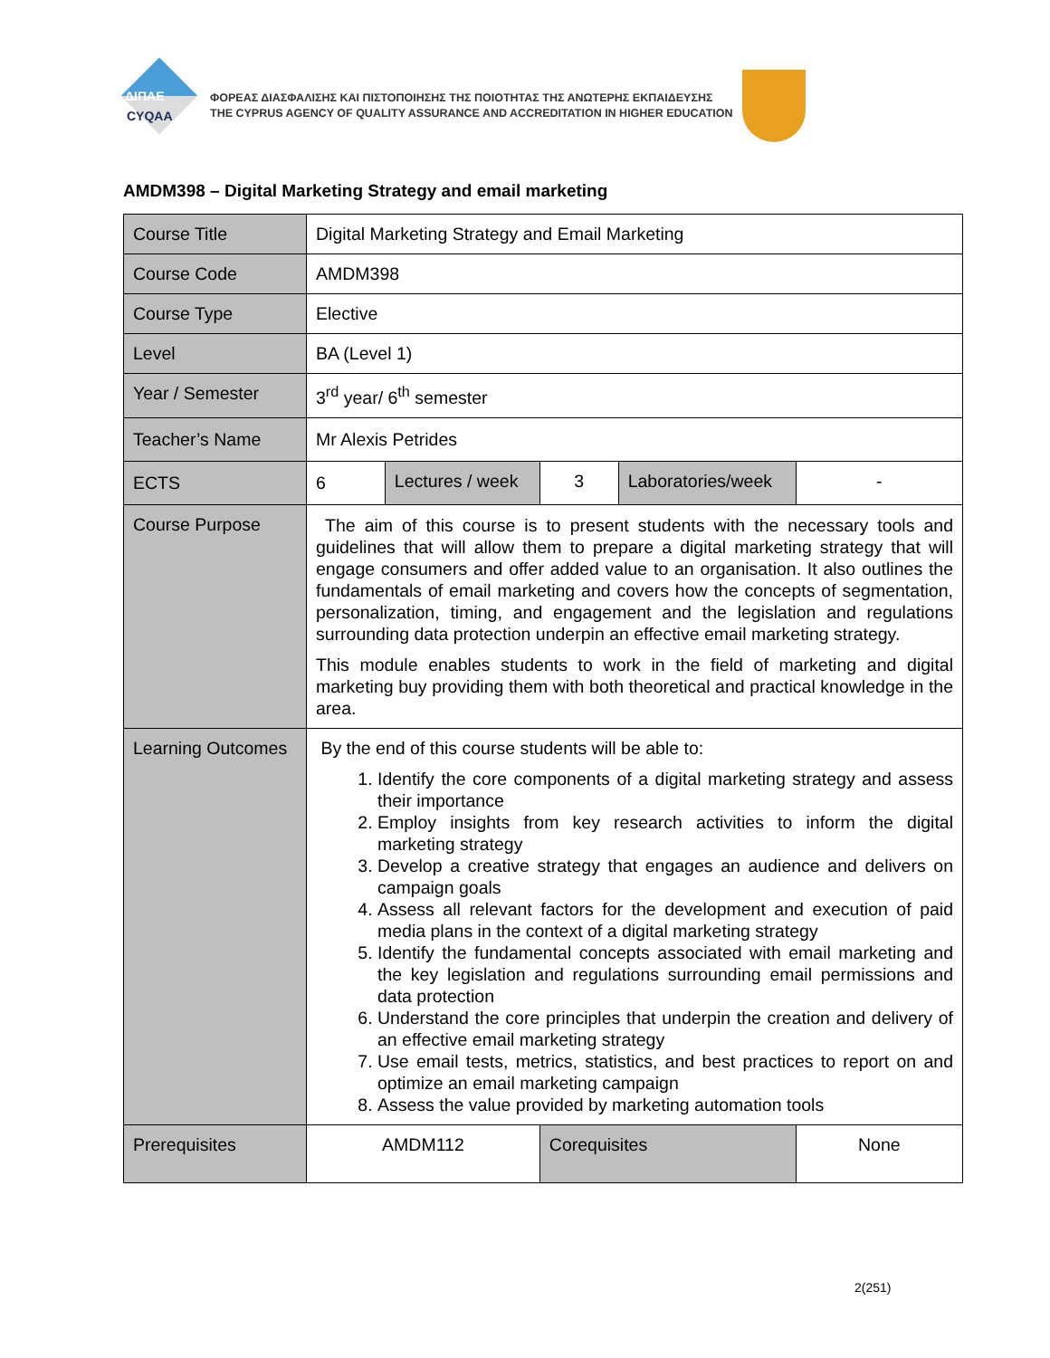ΔΙΠΑΕ
CYQAA
ΦΟΡΕΑΣ ΔΙΑΣΦΑΛΙΣΗΣ ΚΑΙ ΠΙΣΤΟΠΟΙΗΣΗΣ ΤΗΣ ΠΟΙΟΤΗΤΑΣ ΤΗΣ ΑΝΩΤΕΡΗΣ ΕΚΠΑΙΔΕΥΣΗΣ
THE CYPRUS AGENCY OF QUALITY ASSURANCE AND ACCREDITATION IN HIGHER EDUCATION
AMDM398 – Digital Marketing Strategy and email marketing
| Course Title | Digital Marketing Strategy and Email Marketing | | | | |
| Course Code | AMDM398 | | | | |
| Course Type | Elective | | | | |
| Level | BA (Level 1) | | | | |
| Year / Semester | 3<sup>rd</sup> year/ 6<sup>th</sup> semester | | | | |
| Teacher’s Name | Mr Alexis Petrides | | | | |
| ECTS | 6 | Lectures / week | 3 | Laboratories/week | - |
| Course Purpose | The aim of this course is to present students with the necessary tools and guidelines that will allow them to prepare a digital marketing strategy that will engage consumers and offer added value to an organisation. It also outlines the fundamentals of email marketing and covers how the concepts of segmentation, personalization, timing, and engagement and the legislation and regulations surrounding data protection underpin an effective email marketing strategy. This module enables students to work in the field of marketing and digital marketing buy providing them with both theoretical and practical knowledge in the area. | | | | |
| Learning Outcomes | By the end of this course students will be able to: 1. Identify the core components of a digital marketing strategy and assess their importance 2. Employ insights from key research activities to inform the digital marketing strategy 3. Develop a creative strategy that engages an audience and delivers on campaign goals 4. Assess all relevant factors for the development and execution of paid media plans in the context of a digital marketing strategy 5. Identify the fundamental concepts associated with email marketing and the key legislation and regulations surrounding email permissions and data protection 6. Understand the core principles that underpin the creation and delivery of an effective email marketing strategy 7. Use email tests, metrics, statistics, and best practices to report on and optimize an email marketing campaign 8. Assess the value provided by marketing automation tools | | | | |
| Prerequisites | AMDM112 | | Corequisites | | None |
2(251)